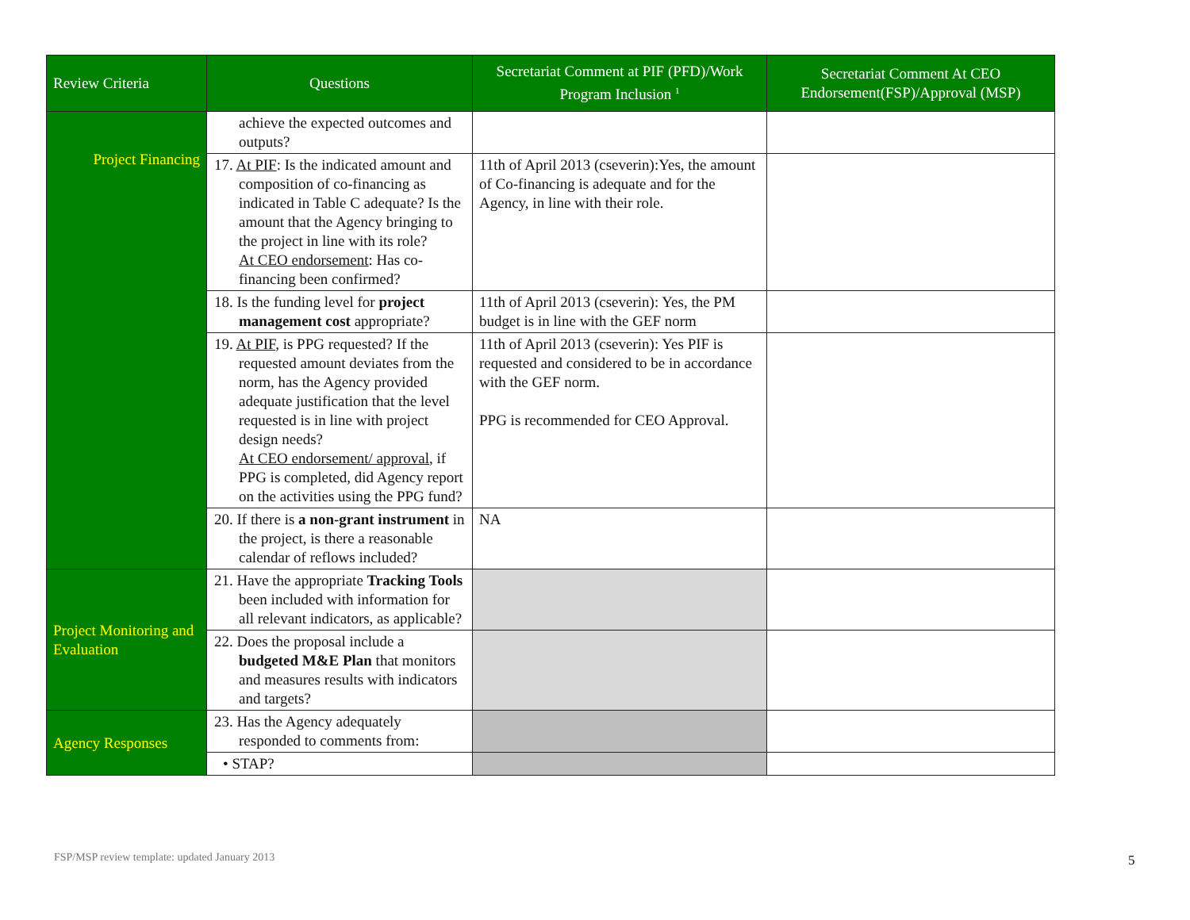| Review Criteria | Questions | Secretariat Comment at PIF (PFD)/Work Program Inclusion <sup>1</sup> | Secretariat Comment At CEO Endorsement(FSP)/Approval (MSP) |
| --- | --- | --- | --- |
| Project Financing | achieve the expected outcomes and outputs? | | |
| | 17. At PIF : Is the indicated amount and composition of co-financing as indicated in Table C adequate? Is the amount that the Agency bringing to the project in line with its role? At CEO endorsement : Has co-financing been confirmed? | 11th of April 2013 (cseverin):Yes, the amount of Co-financing is adequate and for the Agency, in line with their role. | |
| | 18. Is the funding level for project management cost appropriate? | 11th of April 2013 (cseverin): Yes, the PM budget is in line with the GEF norm | |
| | 19. At PIF , is PPG requested? If the requested amount deviates from the norm, has the Agency provided adequate justification that the level requested is in line with project design needs? At CEO endorsement/ approval , if PPG is completed, did Agency report on the activities using the PPG fund? | 11th of April 2013 (cseverin): Yes PIF is requested and considered to be in accordance with the GEF norm. PPG is recommended for CEO Approval. | |
| | 20. If there is a non-grant instrument in the project, is there a reasonable calendar of reflows included? | NA | |
| Project Monitoring and Evaluation | 21. Have the appropriate Tracking Tools been included with information for all relevant indicators, as applicable? | | |
| | 22. Does the proposal include a budgeted M&E Plan that monitors and measures results with indicators and targets? | | |
| Agency Responses | 23. Has the Agency adequately responded to comments from: | | |
| | • STAP? | | |
FSP/MSP review template: updated January 2013
5